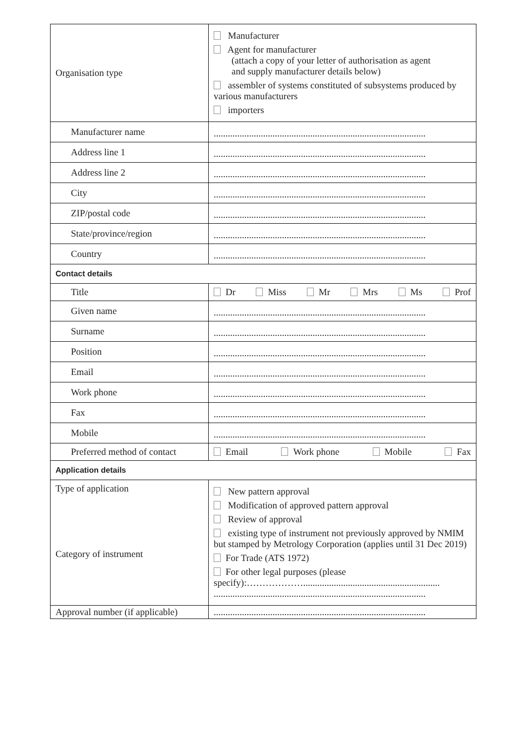| Organisation type | Manufacturer Agent for manufacturer (attach a copy of your letter of authorisation as agent and supply manufacturer details below) assembler of systems constituted of subsystems produced by various manufacturers importers |
| Manufacturer name | .......................................................................................... |
| Address line 1 | .......................................................................................... |
| Address line 2 | .......................................................................................... |
| City | .......................................................................................... |
| ZIP/postal code | .......................................................................................... |
| State/province/region | .......................................................................................... |
| Country | .......................................................................................... |
| Contact details | |
| Title | Dr Miss Mr Mrs Ms Prof |
| Given name | .......................................................................................... |
| Surname | .......................................................................................... |
| Position | .......................................................................................... |
| Email | .......................................................................................... |
| Work phone | .......................................................................................... |
| Fax | .......................................................................................... |
| Mobile | .......................................................................................... |
| Preferred method of contact | Email Work phone Mobile Fax |
| Application details | |
| Type of application Category of instrument | New pattern approval Modification of approved pattern approval Review of approval existing type of instrument not previously approved by NMIM but stamped by Metrology Corporation (applies until 31 Dec 2019) For Trade (ATS 1972) For other legal purposes (please specify):……………….......................................................... .......................................................................................... |
| Approval number (if applicable) | .......................................................................................... |